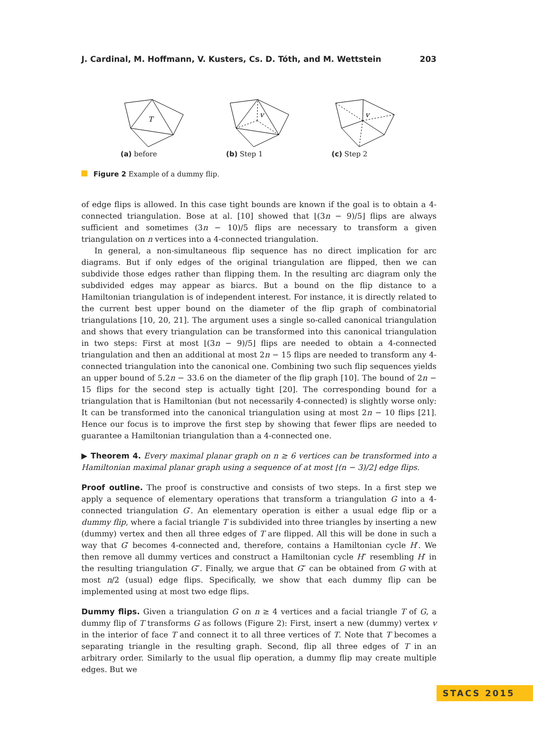J. Cardinal, M. Hoffmann, V. Kusters, Cs. D. Tóth, and M. Wettstein 203
T
(a) before
v
(b) Step 1
v
(c) Step 2
Figure 2 Example of a dummy flip.
of edge flips is allowed. In this case tight bounds are known if the goal is to obtain a 4-connected triangulation. Bose at al. [10] showed that ⌊(3n − 9)/5⌋ flips are always sufficient and sometimes (3n − 10)/5 flips are necessary to transform a given triangulation on n vertices into a 4-connected triangulation.
In general, a non-simultaneous flip sequence has no direct implication for arc diagrams. But if only edges of the original triangulation are flipped, then we can subdivide those edges rather than flipping them. In the resulting arc diagram only the subdivided edges may appear as biarcs. But a bound on the flip distance to a Hamiltonian triangulation is of independent interest. For instance, it is directly related to the current best upper bound on the diameter of the flip graph of combinatorial triangulations [10, 20, 21]. The argument uses a single so-called canonical triangulation and shows that every triangulation can be transformed into this canonical triangulation in two steps: First at most ⌊(3n − 9)/5⌋ flips are needed to obtain a 4-connected triangulation and then an additional at most 2n − 15 flips are needed to transform any 4-connected triangulation into the canonical one. Combining two such flip sequences yields an upper bound of 5.2n − 33.6 on the diameter of the flip graph [10]. The bound of 2n − 15 flips for the second step is actually tight [20]. The corresponding bound for a triangulation that is Hamiltonian (but not necessarily 4-connected) is slightly worse only: It can be transformed into the canonical triangulation using at most 2n − 10 flips [21]. Hence our focus is to improve the first step by showing that fewer flips are needed to guarantee a Hamiltonian triangulation than a 4-connected one.
▶ Theorem 4. Every maximal planar graph on n ≥ 6 vertices can be transformed into a Hamiltonian maximal planar graph using a sequence of at most ⌊(n − 3)/2⌋ edge flips.
Proof outline. The proof is constructive and consists of two steps. In a first step we apply a sequence of elementary operations that transform a triangulation G into a 4-connected triangulation G′. An elementary operation is either a usual edge flip or a dummy flip, where a facial triangle T is subdivided into three triangles by inserting a new (dummy) vertex and then all three edges of T are flipped. All this will be done in such a way that G′ becomes 4-connected and, therefore, contains a Hamiltonian cycle H′. We then remove all dummy vertices and construct a Hamiltonian cycle H″ resembling H′ in the resulting triangulation G″. Finally, we argue that G″ can be obtained from G with at most n/2 (usual) edge flips. Specifically, we show that each dummy flip can be implemented using at most two edge flips.
Dummy flips. Given a triangulation G on n ≥ 4 vertices and a facial triangle T of G, a dummy flip of T transforms G as follows (Figure 2): First, insert a new (dummy) vertex v in the interior of face T and connect it to all three vertices of T. Note that T becomes a separating triangle in the resulting graph. Second, flip all three edges of T in an arbitrary order. Similarly to the usual flip operation, a dummy flip may create multiple edges. But we
STACS 2015